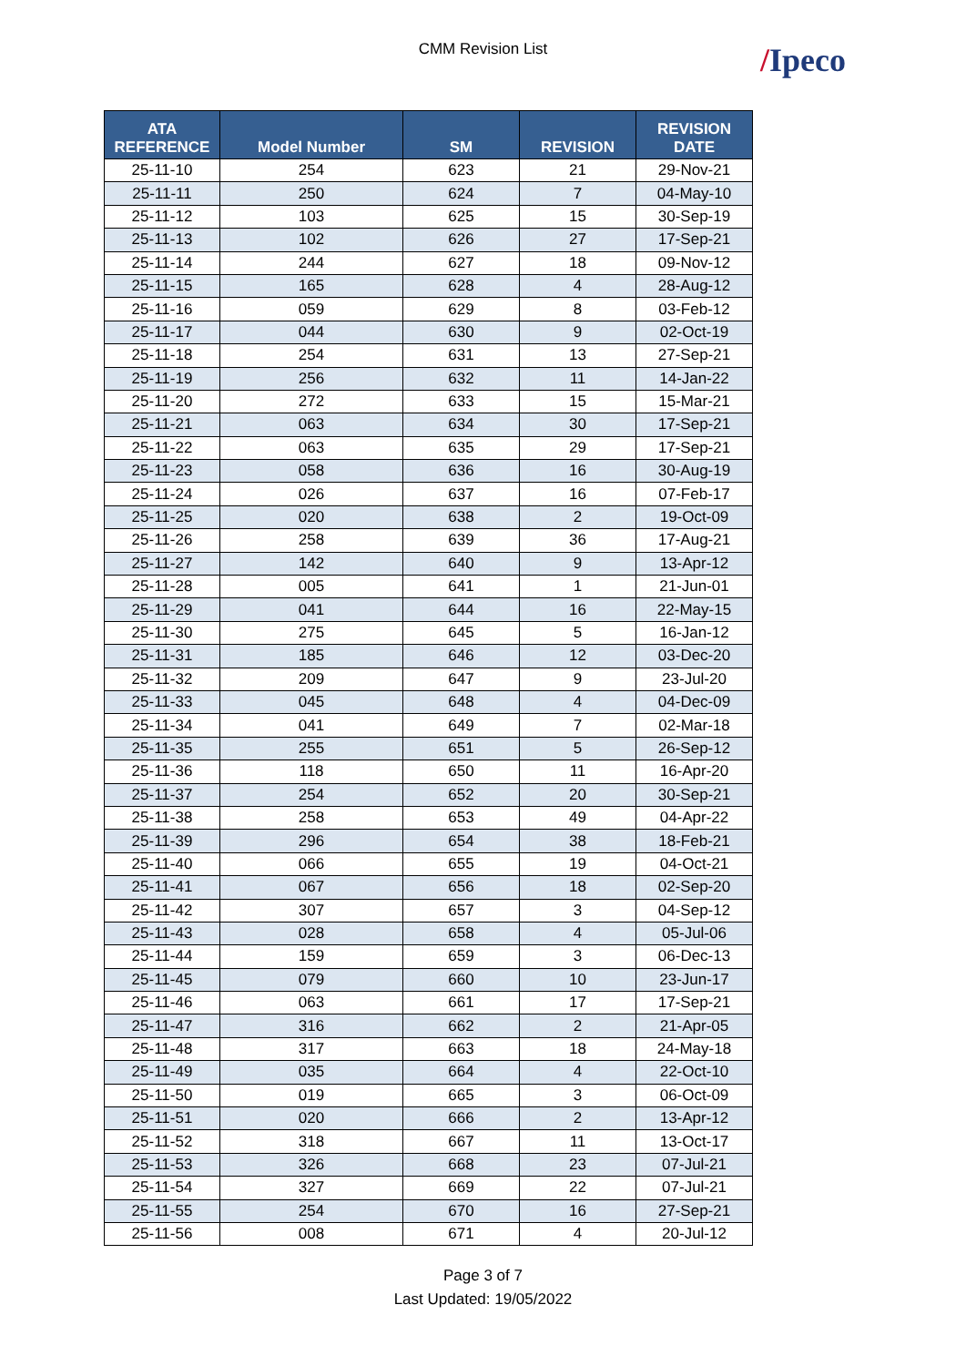CMM Revision List
/Ipeco
| ATA REFERENCE | Model Number | SM | REVISION | REVISION DATE |
| --- | --- | --- | --- | --- |
| 25-11-10 | 254 | 623 | 21 | 29-Nov-21 |
| 25-11-11 | 250 | 624 | 7 | 04-May-10 |
| 25-11-12 | 103 | 625 | 15 | 30-Sep-19 |
| 25-11-13 | 102 | 626 | 27 | 17-Sep-21 |
| 25-11-14 | 244 | 627 | 18 | 09-Nov-12 |
| 25-11-15 | 165 | 628 | 4 | 28-Aug-12 |
| 25-11-16 | 059 | 629 | 8 | 03-Feb-12 |
| 25-11-17 | 044 | 630 | 9 | 02-Oct-19 |
| 25-11-18 | 254 | 631 | 13 | 27-Sep-21 |
| 25-11-19 | 256 | 632 | 11 | 14-Jan-22 |
| 25-11-20 | 272 | 633 | 15 | 15-Mar-21 |
| 25-11-21 | 063 | 634 | 30 | 17-Sep-21 |
| 25-11-22 | 063 | 635 | 29 | 17-Sep-21 |
| 25-11-23 | 058 | 636 | 16 | 30-Aug-19 |
| 25-11-24 | 026 | 637 | 16 | 07-Feb-17 |
| 25-11-25 | 020 | 638 | 2 | 19-Oct-09 |
| 25-11-26 | 258 | 639 | 36 | 17-Aug-21 |
| 25-11-27 | 142 | 640 | 9 | 13-Apr-12 |
| 25-11-28 | 005 | 641 | 1 | 21-Jun-01 |
| 25-11-29 | 041 | 644 | 16 | 22-May-15 |
| 25-11-30 | 275 | 645 | 5 | 16-Jan-12 |
| 25-11-31 | 185 | 646 | 12 | 03-Dec-20 |
| 25-11-32 | 209 | 647 | 9 | 23-Jul-20 |
| 25-11-33 | 045 | 648 | 4 | 04-Dec-09 |
| 25-11-34 | 041 | 649 | 7 | 02-Mar-18 |
| 25-11-35 | 255 | 651 | 5 | 26-Sep-12 |
| 25-11-36 | 118 | 650 | 11 | 16-Apr-20 |
| 25-11-37 | 254 | 652 | 20 | 30-Sep-21 |
| 25-11-38 | 258 | 653 | 49 | 04-Apr-22 |
| 25-11-39 | 296 | 654 | 38 | 18-Feb-21 |
| 25-11-40 | 066 | 655 | 19 | 04-Oct-21 |
| 25-11-41 | 067 | 656 | 18 | 02-Sep-20 |
| 25-11-42 | 307 | 657 | 3 | 04-Sep-12 |
| 25-11-43 | 028 | 658 | 4 | 05-Jul-06 |
| 25-11-44 | 159 | 659 | 3 | 06-Dec-13 |
| 25-11-45 | 079 | 660 | 10 | 23-Jun-17 |
| 25-11-46 | 063 | 661 | 17 | 17-Sep-21 |
| 25-11-47 | 316 | 662 | 2 | 21-Apr-05 |
| 25-11-48 | 317 | 663 | 18 | 24-May-18 |
| 25-11-49 | 035 | 664 | 4 | 22-Oct-10 |
| 25-11-50 | 019 | 665 | 3 | 06-Oct-09 |
| 25-11-51 | 020 | 666 | 2 | 13-Apr-12 |
| 25-11-52 | 318 | 667 | 11 | 13-Oct-17 |
| 25-11-53 | 326 | 668 | 23 | 07-Jul-21 |
| 25-11-54 | 327 | 669 | 22 | 07-Jul-21 |
| 25-11-55 | 254 | 670 | 16 | 27-Sep-21 |
| 25-11-56 | 008 | 671 | 4 | 20-Jul-12 |
Page 3 of 7
Last Updated: 19/05/2022